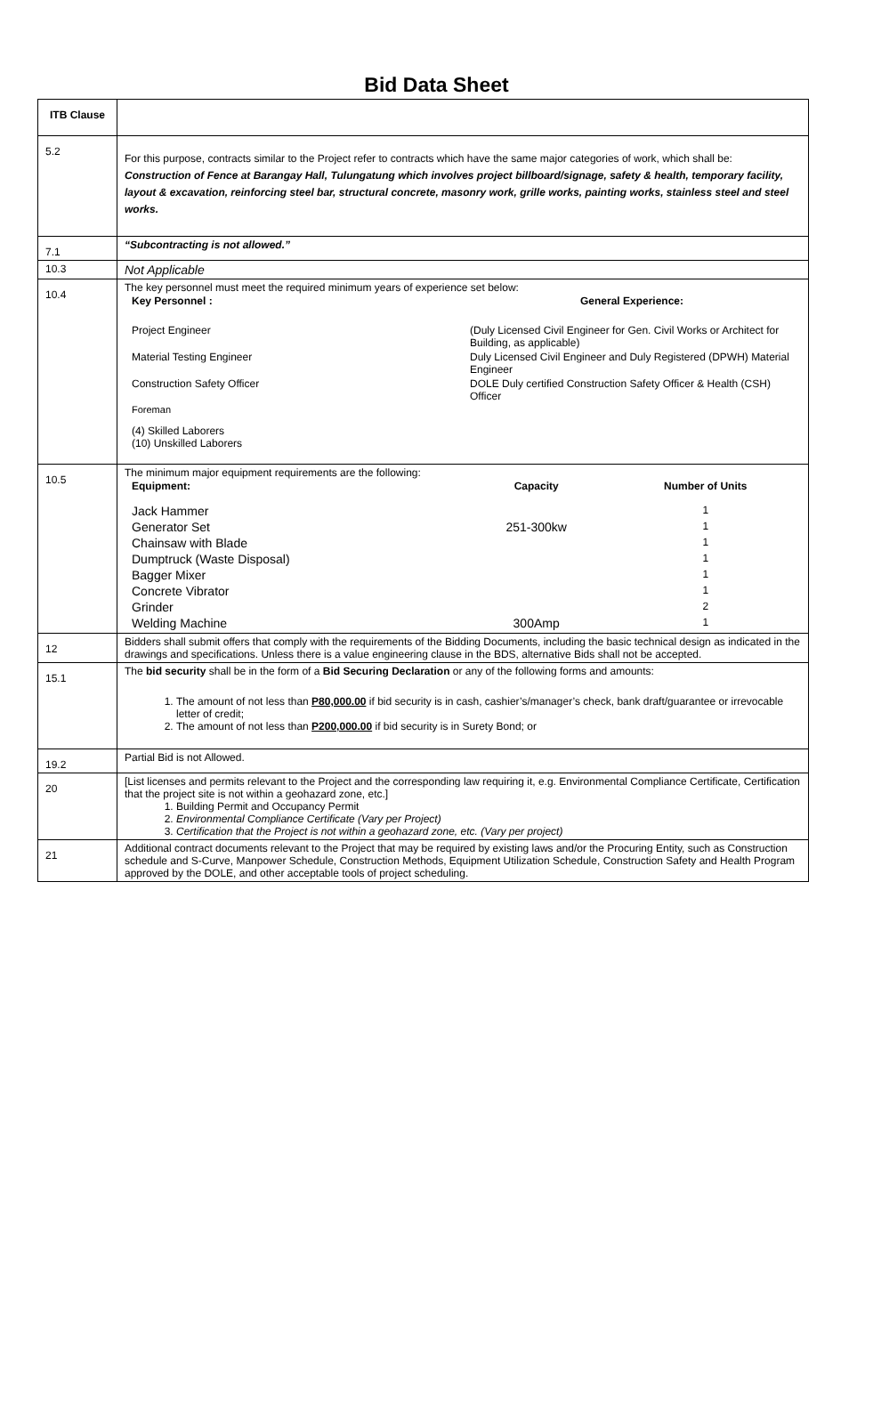Bid Data Sheet
| ITB Clause | |
| --- | --- |
| 5.2 | For this purpose, contracts similar to the Project refer to contracts which have the same major categories of work, which shall be: Construction of Fence at Barangay Hall, Tulungatung which involves project billboard/signage, safety & health, temporary facility, layout & excavation, reinforcing steel bar, structural concrete, masonry work, grille works, painting works, stainless steel and steel works. |
| 7.1 | “Subcontracting is not allowed.” |
| 10.3 | Not Applicable |
| 10.4 | The key personnel must meet the required minimum years of experience set below: / Key Personnel : / General Experience: / / --- / --- / / Project Engineer / (Duly Licensed Civil Engineer for Gen. Civil Works or Architect for Building, as applicable) / / Material Testing Engineer / Duly Licensed Civil Engineer and Duly Registered (DPWH) Material Engineer / / Construction Safety Officer / DOLE Duly certified Construction Safety Officer & Health (CSH) Officer / / Foreman / / / (4) Skilled Laborers (10) Unskilled Laborers / / |
| 10.5 | The minimum major equipment requirements are the following: / Equipment: / Capacity / Number of Units / / --- / --- / --- / / Jack Hammer / / 1 / / Generator Set / 251-300kw / 1 / / Chainsaw with Blade / / 1 / / Dumptruck (Waste Disposal) / / 1 / / Bagger Mixer / / 1 / / Concrete Vibrator / / 1 / / Grinder / / 2 / / Welding Machine / 300Amp / 1 / |
| 12 | Bidders shall submit offers that comply with the requirements of the Bidding Documents, including the basic technical design as indicated in the drawings and specifications. Unless there is a value engineering clause in the BDS, alternative Bids shall not be accepted. |
| 15.1 | The bid security shall be in the form of a Bid Securing Declaration or any of the following forms and amounts: 1. The amount of not less than P80,000.00 if bid security is in cash, cashier’s/manager’s check, bank draft/guarantee or irrevocable letter of credit; 2. The amount of not less than P200,000.00 if bid security is in Surety Bond; or |
| 19.2 | Partial Bid is not Allowed. |
| 20 | [List licenses and permits relevant to the Project and the corresponding law requiring it, e.g. Environmental Compliance Certificate, Certification that the project site is not within a geohazard zone, etc.] 1. Building Permit and Occupancy Permit 2. Environmental Compliance Certificate (Vary per Project) 3. Certification that the Project is not within a geohazard zone, etc. (Vary per project) |
| 21 | Additional contract documents relevant to the Project that may be required by existing laws and/or the Procuring Entity, such as Construction schedule and S-Curve, Manpower Schedule, Construction Methods, Equipment Utilization Schedule, Construction Safety and Health Program approved by the DOLE, and other acceptable tools of project scheduling. |